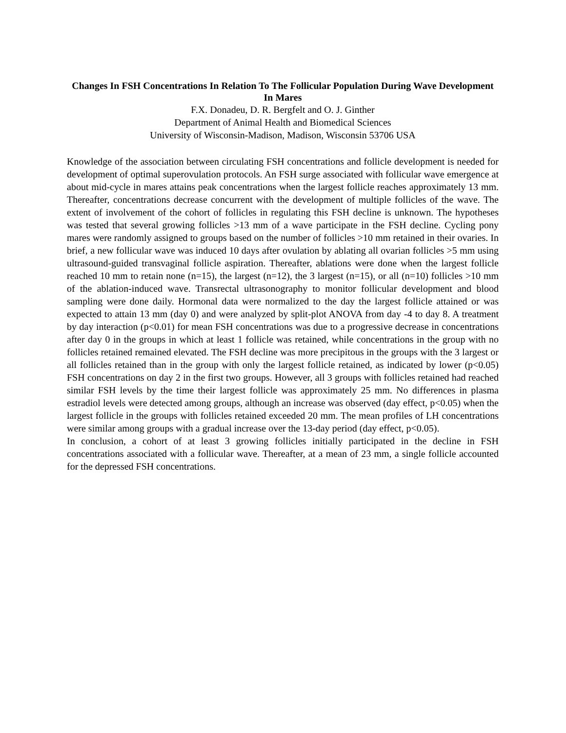Changes In FSH Concentrations In Relation To The Follicular Population During Wave Development In Mares
F.X. Donadeu, D. R. Bergfelt and O. J. Ginther
Department of Animal Health and Biomedical Sciences
University of Wisconsin-Madison, Madison, Wisconsin 53706 USA
Knowledge of the association between circulating FSH concentrations and follicle development is needed for development of optimal superovulation protocols. An FSH surge associated with follicular wave emergence at about mid-cycle in mares attains peak concentrations when the largest follicle reaches approximately 13 mm. Thereafter, concentrations decrease concurrent with the development of multiple follicles of the wave. The extent of involvement of the cohort of follicles in regulating this FSH decline is unknown. The hypotheses was tested that several growing follicles >13 mm of a wave participate in the FSH decline. Cycling pony mares were randomly assigned to groups based on the number of follicles >10 mm retained in their ovaries. In brief, a new follicular wave was induced 10 days after ovulation by ablating all ovarian follicles >5 mm using ultrasound-guided transvaginal follicle aspiration. Thereafter, ablations were done when the largest follicle reached 10 mm to retain none (n=15), the largest (n=12), the 3 largest (n=15), or all (n=10) follicles >10 mm of the ablation-induced wave. Transrectal ultrasonography to monitor follicular development and blood sampling were done daily. Hormonal data were normalized to the day the largest follicle attained or was expected to attain 13 mm (day 0) and were analyzed by split-plot ANOVA from day -4 to day 8. A treatment by day interaction (p<0.01) for mean FSH concentrations was due to a progressive decrease in concentrations after day 0 in the groups in which at least 1 follicle was retained, while concentrations in the group with no follicles retained remained elevated. The FSH decline was more precipitous in the groups with the 3 largest or all follicles retained than in the group with only the largest follicle retained, as indicated by lower (p<0.05) FSH concentrations on day 2 in the first two groups. However, all 3 groups with follicles retained had reached similar FSH levels by the time their largest follicle was approximately 25 mm. No differences in plasma estradiol levels were detected among groups, although an increase was observed (day effect, p<0.05) when the largest follicle in the groups with follicles retained exceeded 20 mm. The mean profiles of LH concentrations were similar among groups with a gradual increase over the 13-day period (day effect, p<0.05).
In conclusion, a cohort of at least 3 growing follicles initially participated in the decline in FSH concentrations associated with a follicular wave. Thereafter, at a mean of 23 mm, a single follicle accounted for the depressed FSH concentrations.